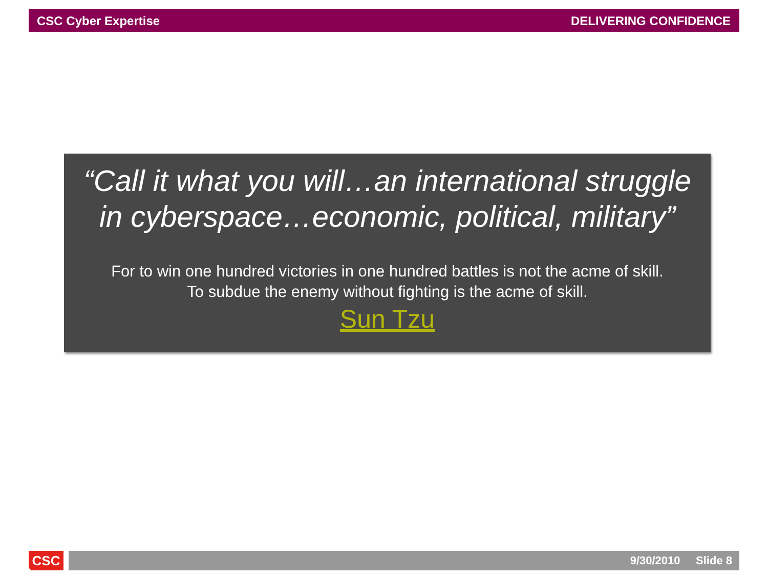CSC Cyber Expertise DELIVERING CONFIDENCE
“Call it what you will…an international struggle
in cyberspace…economic, political, military”
For to win one hundred victories in one hundred battles is not the acme of skill.
To subdue the enemy without fighting is the acme of skill.
Sun Tzu
CSC
9/30/2010 Slide 8